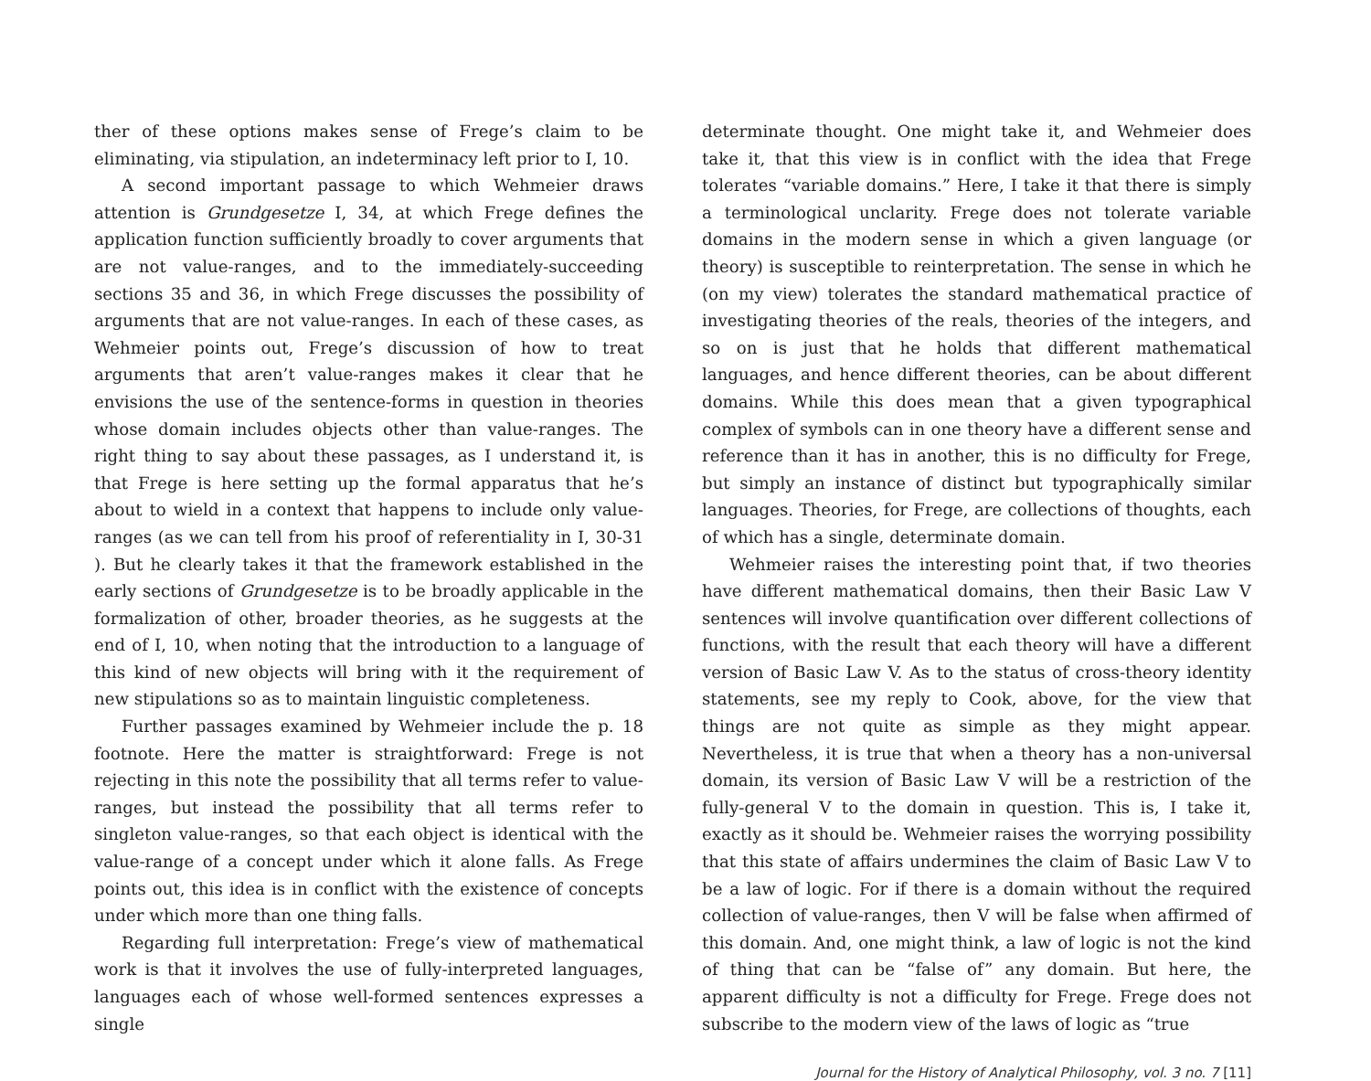ther of these options makes sense of Frege’s claim to be eliminating, via stipulation, an indeterminacy left prior to I, 10.
A second important passage to which Wehmeier draws attention is Grundgesetze I, 34, at which Frege defines the application function sufficiently broadly to cover arguments that are not value-ranges, and to the immediately-succeeding sections 35 and 36, in which Frege discusses the possibility of arguments that are not value-ranges. In each of these cases, as Wehmeier points out, Frege’s discussion of how to treat arguments that aren’t value-ranges makes it clear that he envisions the use of the sentence-forms in question in theories whose domain includes objects other than value-ranges. The right thing to say about these passages, as I understand it, is that Frege is here setting up the formal apparatus that he’s about to wield in a context that happens to include only value-ranges (as we can tell from his proof of referentiality in I, 30-31 ). But he clearly takes it that the framework established in the early sections of Grundgesetze is to be broadly applicable in the formalization of other, broader theories, as he suggests at the end of I, 10, when noting that the introduction to a language of this kind of new objects will bring with it the requirement of new stipulations so as to maintain linguistic completeness.
Further passages examined by Wehmeier include the p. 18 footnote. Here the matter is straightforward: Frege is not rejecting in this note the possibility that all terms refer to value-ranges, but instead the possibility that all terms refer to singleton value-ranges, so that each object is identical with the value-range of a concept under which it alone falls. As Frege points out, this idea is in conflict with the existence of concepts under which more than one thing falls.
Regarding full interpretation: Frege’s view of mathematical work is that it involves the use of fully-interpreted languages, languages each of whose well-formed sentences expresses a single
determinate thought. One might take it, and Wehmeier does take it, that this view is in conflict with the idea that Frege tolerates “variable domains.” Here, I take it that there is simply a terminological unclarity. Frege does not tolerate variable domains in the modern sense in which a given language (or theory) is susceptible to reinterpretation. The sense in which he (on my view) tolerates the standard mathematical practice of investigating theories of the reals, theories of the integers, and so on is just that he holds that different mathematical languages, and hence different theories, can be about different domains. While this does mean that a given typographical complex of symbols can in one theory have a different sense and reference than it has in another, this is no difficulty for Frege, but simply an instance of distinct but typographically similar languages. Theories, for Frege, are collections of thoughts, each of which has a single, determinate domain.
Wehmeier raises the interesting point that, if two theories have different mathematical domains, then their Basic Law V sentences will involve quantification over different collections of functions, with the result that each theory will have a different version of Basic Law V. As to the status of cross-theory identity statements, see my reply to Cook, above, for the view that things are not quite as simple as they might appear. Nevertheless, it is true that when a theory has a non-universal domain, its version of Basic Law V will be a restriction of the fully-general V to the domain in question. This is, I take it, exactly as it should be. Wehmeier raises the worrying possibility that this state of affairs undermines the claim of Basic Law V to be a law of logic. For if there is a domain without the required collection of value-ranges, then V will be false when affirmed of this domain. And, one might think, a law of logic is not the kind of thing that can be “false of” any domain. But here, the apparent difficulty is not a difficulty for Frege. Frege does not subscribe to the modern view of the laws of logic as “true
Journal for the History of Analytical Philosophy, vol. 3 no. 7 [11]